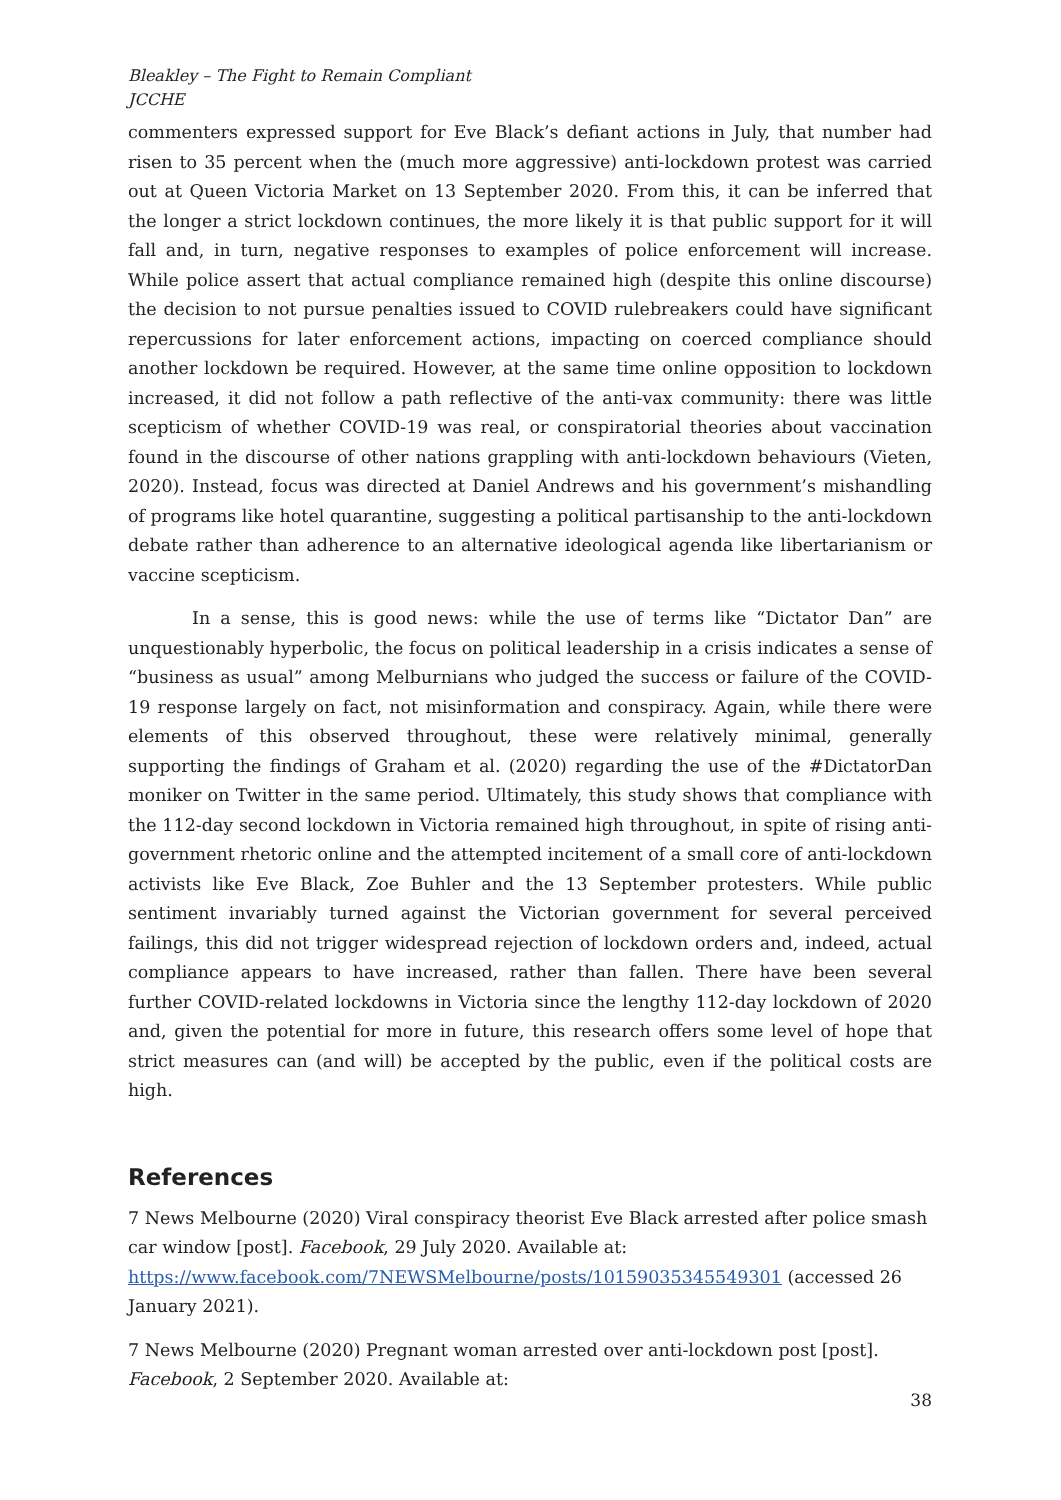Bleakley – The Fight to Remain Compliant
JCCHE
commenters expressed support for Eve Black’s defiant actions in July, that number had risen to 35 percent when the (much more aggressive) anti-lockdown protest was carried out at Queen Victoria Market on 13 September 2020. From this, it can be inferred that the longer a strict lockdown continues, the more likely it is that public support for it will fall and, in turn, negative responses to examples of police enforcement will increase. While police assert that actual compliance remained high (despite this online discourse) the decision to not pursue penalties issued to COVID rulebreakers could have significant repercussions for later enforcement actions, impacting on coerced compliance should another lockdown be required. However, at the same time online opposition to lockdown increased, it did not follow a path reflective of the anti-vax community: there was little scepticism of whether COVID-19 was real, or conspiratorial theories about vaccination found in the discourse of other nations grappling with anti-lockdown behaviours (Vieten, 2020). Instead, focus was directed at Daniel Andrews and his government’s mishandling of programs like hotel quarantine, suggesting a political partisanship to the anti-lockdown debate rather than adherence to an alternative ideological agenda like libertarianism or vaccine scepticism.
In a sense, this is good news: while the use of terms like “Dictator Dan” are unquestionably hyperbolic, the focus on political leadership in a crisis indicates a sense of “business as usual” among Melburnians who judged the success or failure of the COVID-19 response largely on fact, not misinformation and conspiracy. Again, while there were elements of this observed throughout, these were relatively minimal, generally supporting the findings of Graham et al. (2020) regarding the use of the #DictatorDan moniker on Twitter in the same period. Ultimately, this study shows that compliance with the 112-day second lockdown in Victoria remained high throughout, in spite of rising anti-government rhetoric online and the attempted incitement of a small core of anti-lockdown activists like Eve Black, Zoe Buhler and the 13 September protesters. While public sentiment invariably turned against the Victorian government for several perceived failings, this did not trigger widespread rejection of lockdown orders and, indeed, actual compliance appears to have increased, rather than fallen. There have been several further COVID-related lockdowns in Victoria since the lengthy 112-day lockdown of 2020 and, given the potential for more in future, this research offers some level of hope that strict measures can (and will) be accepted by the public, even if the political costs are high.
References
7 News Melbourne (2020) Viral conspiracy theorist Eve Black arrested after police smash car window [post]. Facebook, 29 July 2020. Available at: https://www.facebook.com/7NEWSMelbourne/posts/10159035345549301 (accessed 26 January 2021).
7 News Melbourne (2020) Pregnant woman arrested over anti-lockdown post [post]. Facebook, 2 September 2020. Available at:
38